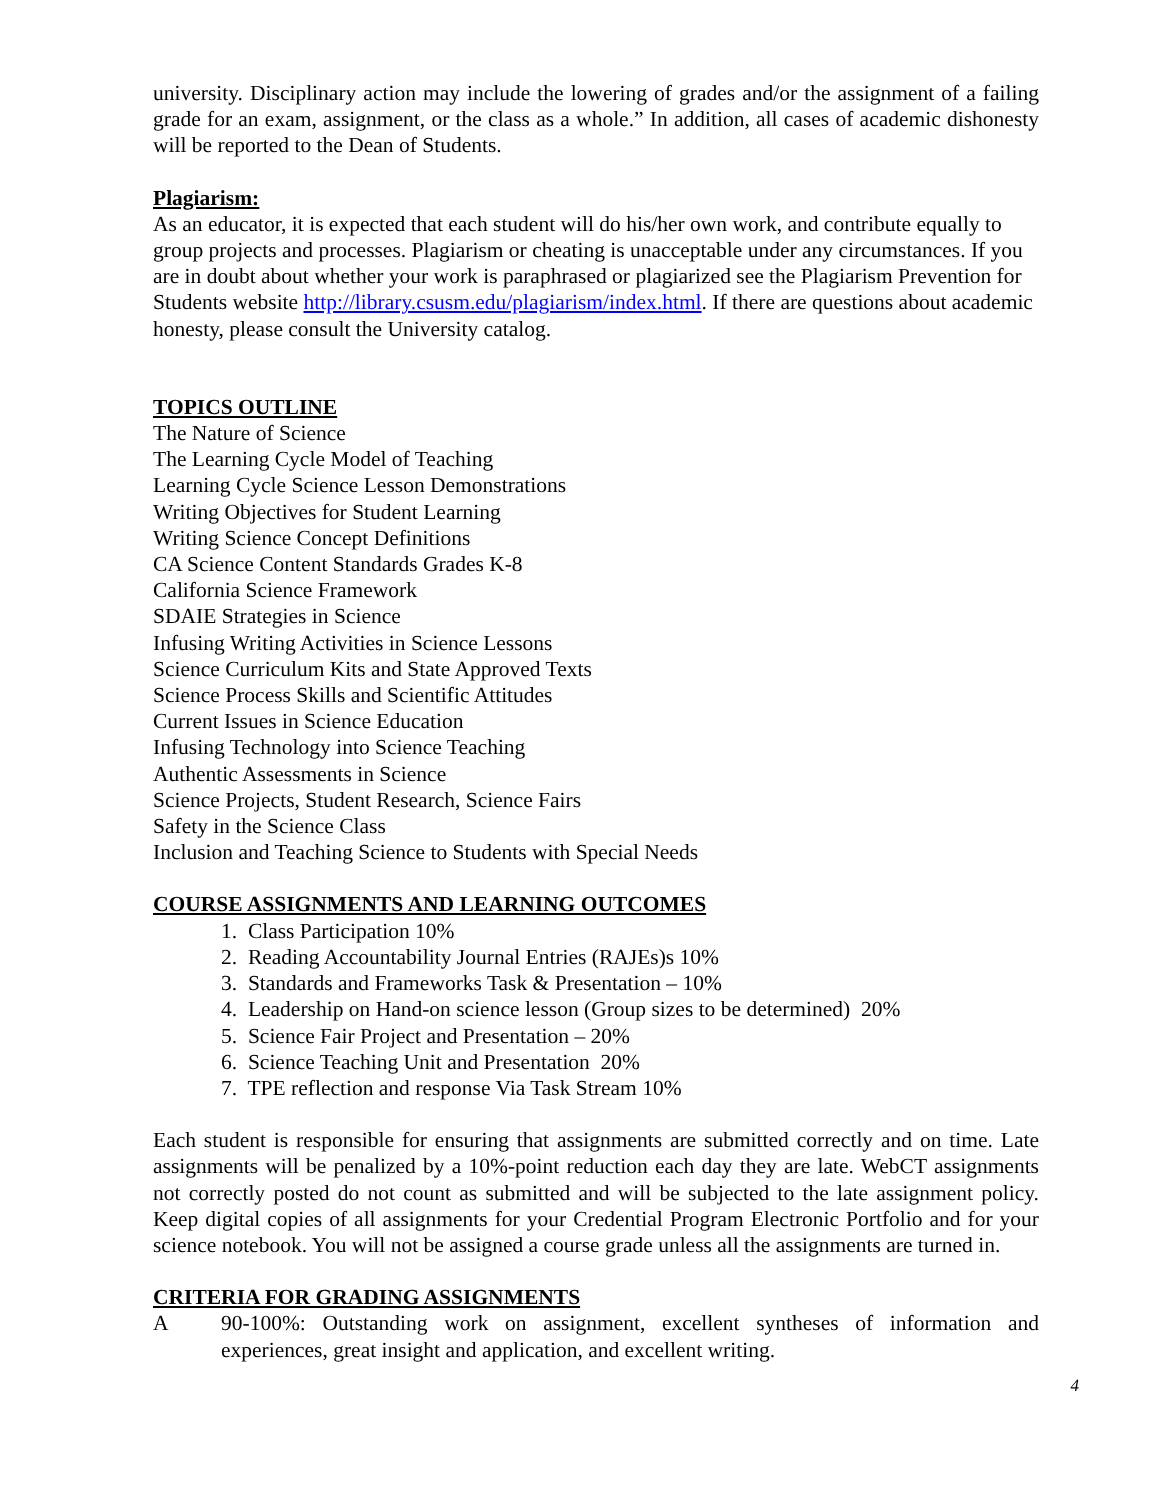university. Disciplinary action may include the lowering of grades and/or the assignment of a failing grade for an exam, assignment, or the class as a whole.” In addition, all cases of academic dishonesty will be reported to the Dean of Students.
Plagiarism:
As an educator, it is expected that each student will do his/her own work, and contribute equally to group projects and processes. Plagiarism or cheating is unacceptable under any circumstances. If you are in doubt about whether your work is paraphrased or plagiarized see the Plagiarism Prevention for Students website http://library.csusm.edu/plagiarism/index.html. If there are questions about academic honesty, please consult the University catalog.
TOPICS OUTLINE
The Nature of Science
The Learning Cycle Model of Teaching
Learning Cycle Science Lesson Demonstrations
Writing Objectives for Student Learning
Writing Science Concept Definitions
CA Science Content Standards Grades K-8
California Science Framework
SDAIE Strategies in Science
Infusing Writing Activities in Science Lessons
Science Curriculum Kits and State Approved Texts
Science Process Skills and Scientific Attitudes
Current Issues in Science Education
Infusing Technology into Science Teaching
Authentic Assessments in Science
Science Projects, Student Research, Science Fairs
Safety in the Science Class
Inclusion and Teaching Science to Students with Special Needs
COURSE ASSIGNMENTS AND LEARNING OUTCOMES
1. Class Participation 10%
2. Reading Accountability Journal Entries (RAJEs)s 10%
3. Standards and Frameworks Task & Presentation – 10%
4. Leadership on Hand-on science lesson (Group sizes to be determined) 20%
5. Science Fair Project and Presentation – 20%
6. Science Teaching Unit and Presentation 20%
7. TPE reflection and response Via Task Stream 10%
Each student is responsible for ensuring that assignments are submitted correctly and on time. Late assignments will be penalized by a 10%-point reduction each day they are late. WebCT assignments not correctly posted do not count as submitted and will be subjected to the late assignment policy. Keep digital copies of all assignments for your Credential Program Electronic Portfolio and for your science notebook. You will not be assigned a course grade unless all the assignments are turned in.
CRITERIA FOR GRADING ASSIGNMENTS
A 90-100%: Outstanding work on assignment, excellent syntheses of information and experiences, great insight and application, and excellent writing.
4